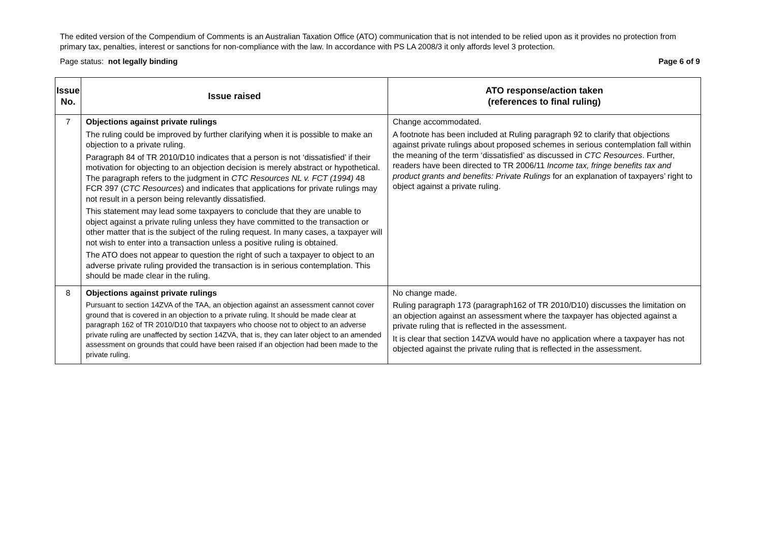The edited version of the Compendium of Comments is an Australian Taxation Office (ATO) communication that is not intended to be relied upon as it provides no protection from primary tax, penalties, interest or sanctions for non-compliance with the law. In accordance with PS LA 2008/3 it only affords level 3 protection.
Page status: not legally binding Page 6 of 9
| Issue No. | Issue raised | ATO response/action taken (references to final ruling) |
| --- | --- | --- |
| 7 | Objections against private rulings The ruling could be improved by further clarifying when it is possible to make an objection to a private ruling. Paragraph 84 of TR 2010/D10 indicates that a person is not ‘dissatisfied’ if their motivation for objecting to an objection decision is merely abstract or hypothetical. The paragraph refers to the judgment in CTC Resources NL v. FCT (1994) 48 FCR 397 ( CTC Resources ) and indicates that applications for private rulings may not result in a person being relevantly dissatisfied. This statement may lead some taxpayers to conclude that they are unable to object against a private ruling unless they have committed to the transaction or other matter that is the subject of the ruling request. In many cases, a taxpayer will not wish to enter into a transaction unless a positive ruling is obtained. The ATO does not appear to question the right of such a taxpayer to object to an adverse private ruling provided the transaction is in serious contemplation. This should be made clear in the ruling. | Change accommodated. A footnote has been included at Ruling paragraph 92 to clarify that objections against private rulings about proposed schemes in serious contemplation fall within the meaning of the term ‘dissatisfied’ as discussed in CTC Resources . Further, readers have been directed to TR 2006/11 Income tax, fringe benefits tax and product grants and benefits: Private Rulings for an explanation of taxpayers’ right to object against a private ruling. |
| 8 | Objections against private rulings Pursuant to section 14ZVA of the TAA, an objection against an assessment cannot cover ground that is covered in an objection to a private ruling. It should be made clear at paragraph 162 of TR 2010/D10 that taxpayers who choose not to object to an adverse private ruling are unaffected by section 14ZVA, that is, they can later object to an amended assessment on grounds that could have been raised if an objection had been made to the private ruling. | No change made. Ruling paragraph 173 (paragraph162 of TR 2010/D10) discusses the limitation on an objection against an assessment where the taxpayer has objected against a private ruling that is reflected in the assessment. It is clear that section 14ZVA would have no application where a taxpayer has not objected against the private ruling that is reflected in the assessment. |